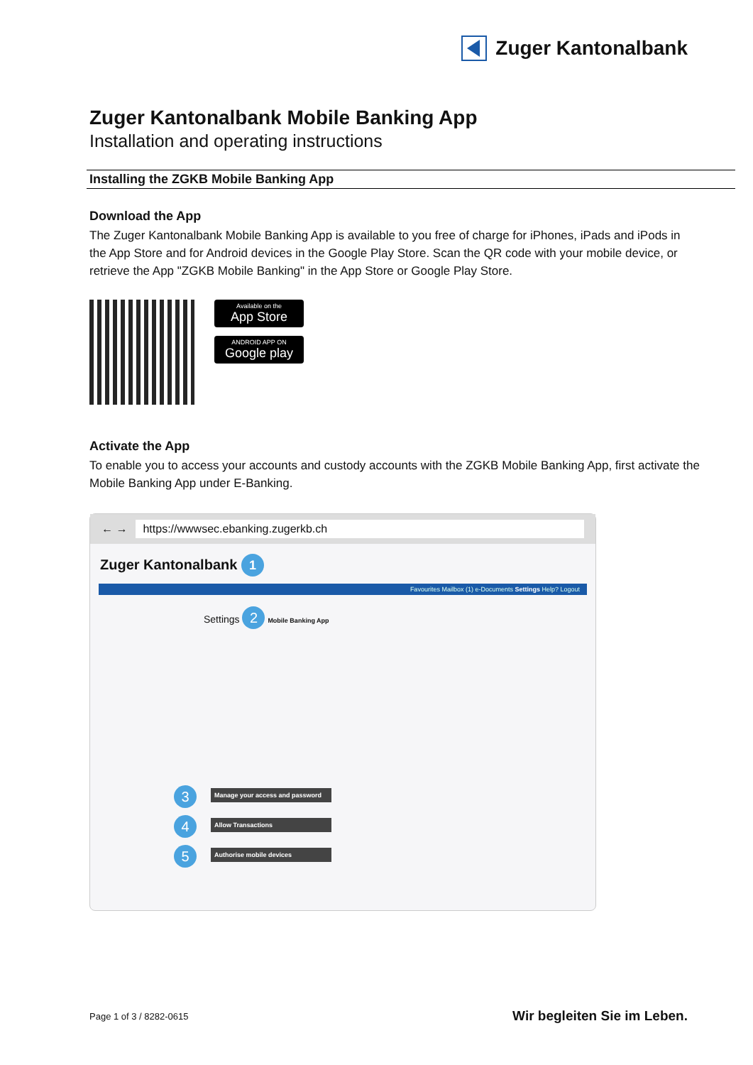Zuger Kantonalbank
Zuger Kantonalbank Mobile Banking App
Installation and operating instructions
Installing the ZGKB Mobile Banking App
Download the App
The Zuger Kantonalbank Mobile Banking App is available to you free of charge for iPhones, iPads and iPods in the App Store and for Android devices in the Google Play Store. Scan the QR code with your mobile device, or retrieve the App "ZGKB Mobile Banking" in the App Store or Google Play Store.
Available on the
App Store
ANDROID APP ON
Google play
Activate the App
To enable you to access your accounts and custody accounts with the ZGKB Mobile Banking App, first activate the Mobile Banking App under E-Banking.
← → https://wwwsec.ebanking.zugerkb.ch
Zuger Kantonalbank 1
Favourites Mailbox (1) e-Documents Settings Help? Logout
Settings 2 Mobile Banking App
3
Manage your access and password
4
Allow Transactions
5
Authorise mobile devices
Page 1 of 3 / 8282-0615 Wir begleiten Sie im Leben.